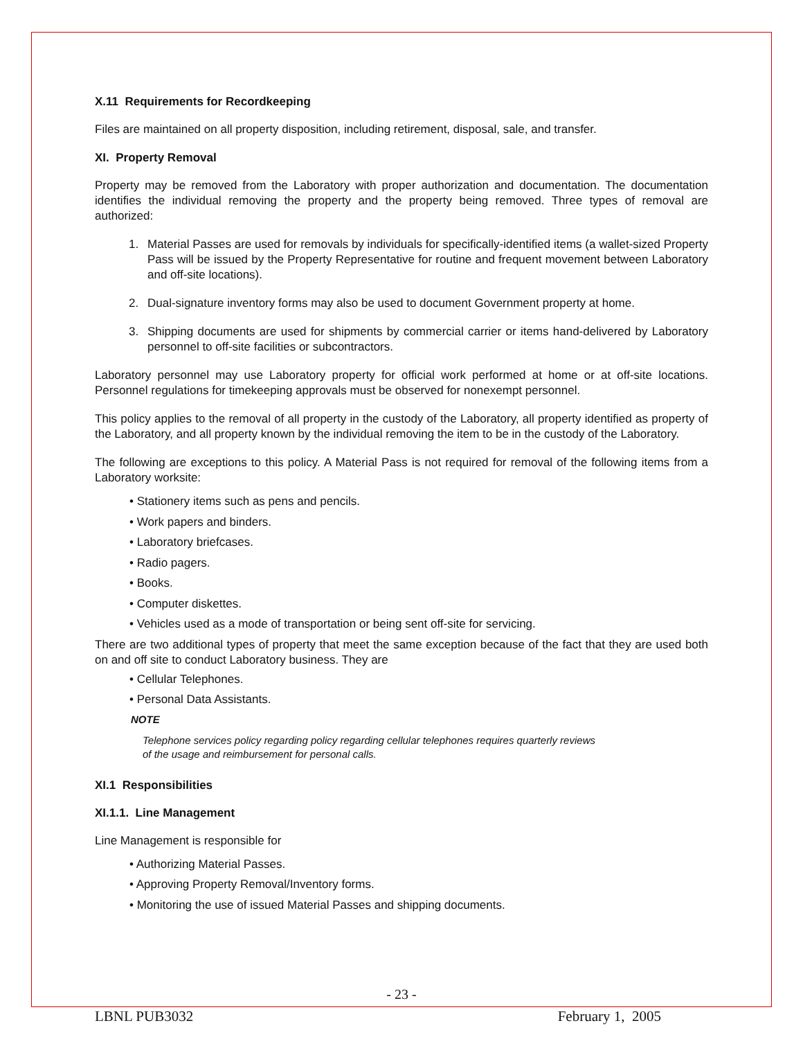X.11 Requirements for Recordkeeping
Files are maintained on all property disposition, including retirement, disposal, sale, and transfer.
XI. Property Removal
Property may be removed from the Laboratory with proper authorization and documentation. The documentation identifies the individual removing the property and the property being removed. Three types of removal are authorized:
1. Material Passes are used for removals by individuals for specifically-identified items (a wallet-sized Property Pass will be issued by the Property Representative for routine and frequent movement between Laboratory and off-site locations).
2. Dual-signature inventory forms may also be used to document Government property at home.
3. Shipping documents are used for shipments by commercial carrier or items hand-delivered by Laboratory personnel to off-site facilities or subcontractors.
Laboratory personnel may use Laboratory property for official work performed at home or at off-site locations. Personnel regulations for timekeeping approvals must be observed for nonexempt personnel.
This policy applies to the removal of all property in the custody of the Laboratory, all property identified as property of the Laboratory, and all property known by the individual removing the item to be in the custody of the Laboratory.
The following are exceptions to this policy. A Material Pass is not required for removal of the following items from a Laboratory worksite:
• Stationery items such as pens and pencils.
• Work papers and binders.
• Laboratory briefcases.
• Radio pagers.
• Books.
• Computer diskettes.
• Vehicles used as a mode of transportation or being sent off-site for servicing.
There are two additional types of property that meet the same exception because of the fact that they are used both on and off site to conduct Laboratory business. They are
• Cellular Telephones.
• Personal Data Assistants.
NOTE
Telephone services policy regarding policy regarding cellular telephones requires quarterly reviews
of the usage and reimbursement for personal calls.
XI.1 Responsibilities
XI.1.1. Line Management
Line Management is responsible for
• Authorizing Material Passes.
• Approving Property Removal/Inventory forms.
• Monitoring the use of issued Material Passes and shipping documents.
- 23 -
LBNL PUB3032 February 1, 2005